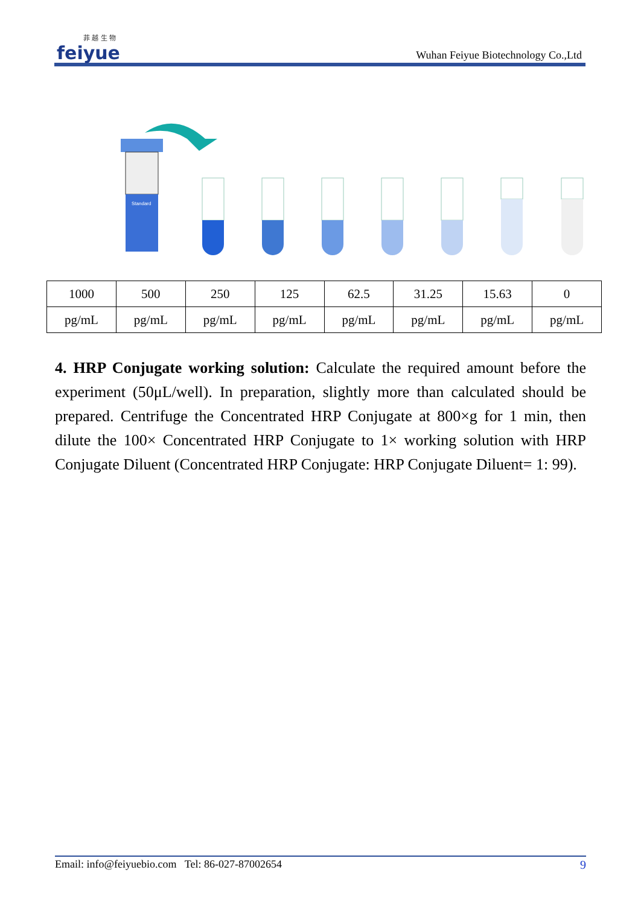菲 越 生 物
feiyue
Wuhan Feiyue Biotechnology Co.,Ltd
Standard
| 1000 | 500 | 250 | 125 | 62.5 | 31.25 | 15.63 | 0 |
| pg/mL | pg/mL | pg/mL | pg/mL | pg/mL | pg/mL | pg/mL | pg/mL |
4. HRP Conjugate working solution: Calculate the required amount before the experiment (50μL/well). In preparation, slightly more than calculated should be prepared. Centrifuge the Concentrated HRP Conjugate at 800×g for 1 min, then dilute the 100× Concentrated HRP Conjugate to 1× working solution with HRP Conjugate Diluent (Concentrated HRP Conjugate: HRP Conjugate Diluent= 1: 99).
Email: info@feiyuebio.com Tel: 86-027-87002654 9